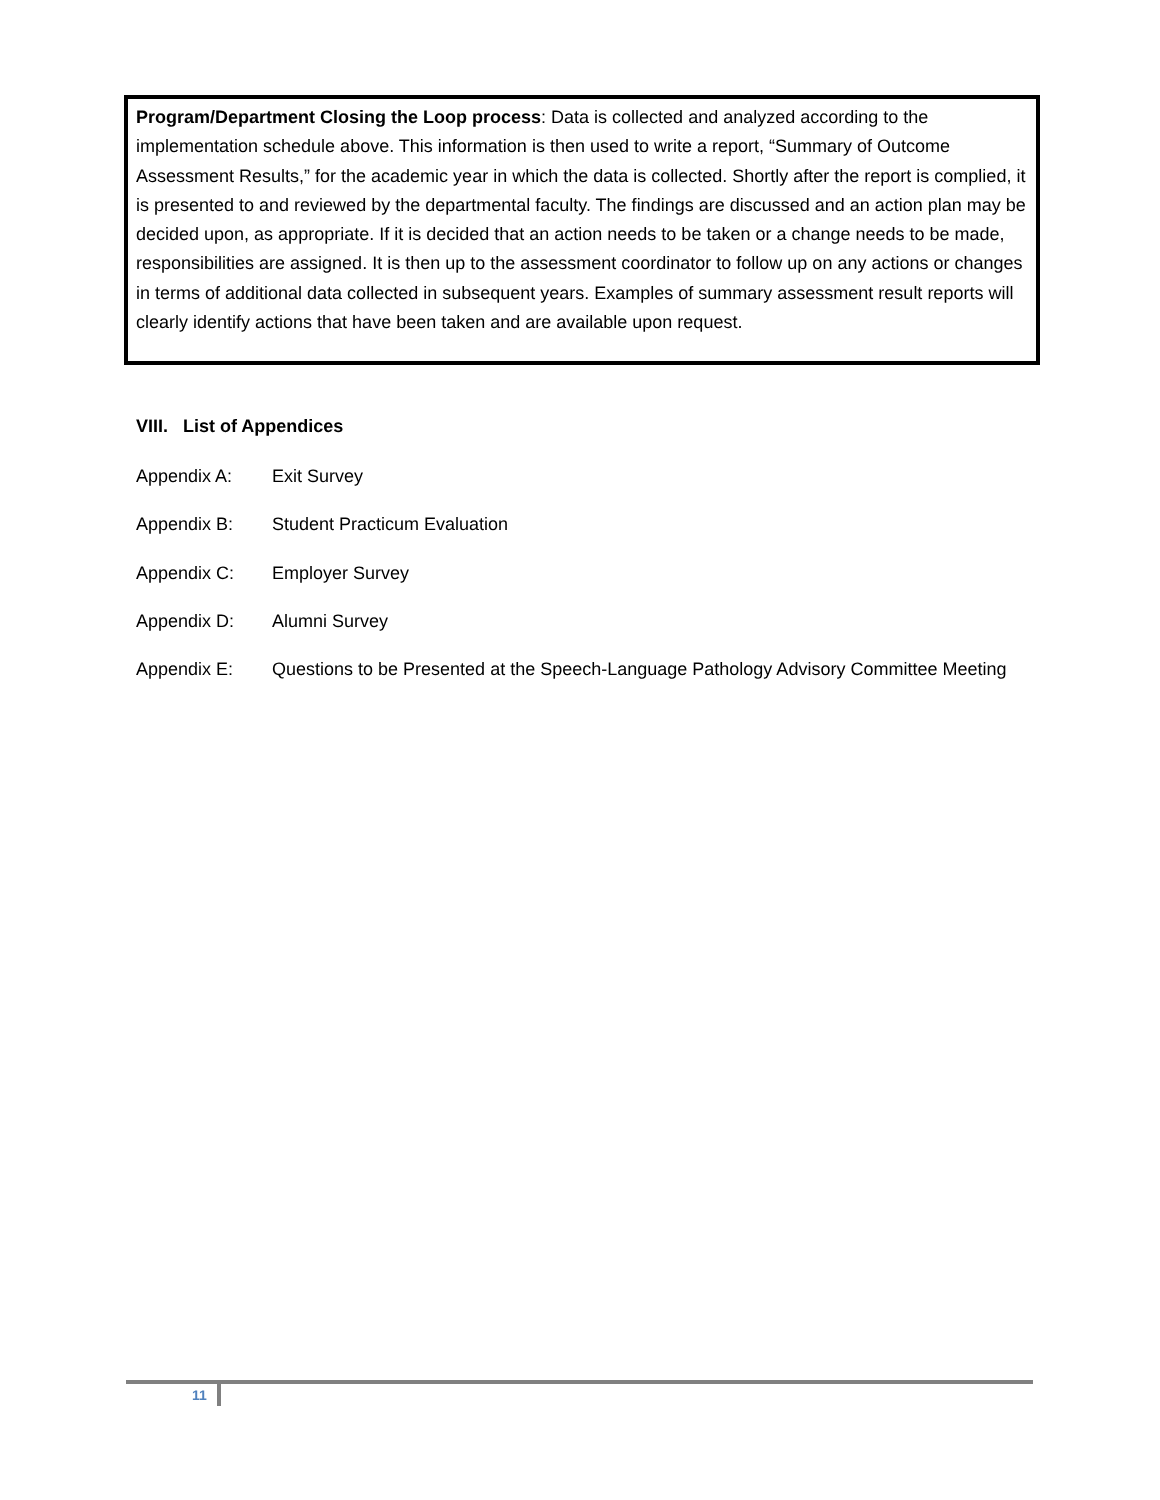Program/Department Closing the Loop process: Data is collected and analyzed according to the implementation schedule above. This information is then used to write a report, “Summary of Outcome Assessment Results,” for the academic year in which the data is collected. Shortly after the report is complied, it is presented to and reviewed by the departmental faculty. The findings are discussed and an action plan may be decided upon, as appropriate. If it is decided that an action needs to be taken or a change needs to be made, responsibilities are assigned. It is then up to the assessment coordinator to follow up on any actions or changes in terms of additional data collected in subsequent years. Examples of summary assessment result reports will clearly identify actions that have been taken and are available upon request.
VIII. List of Appendices
Appendix A: Exit Survey
Appendix B: Student Practicum Evaluation
Appendix C: Employer Survey
Appendix D: Alumni Survey
Appendix E: Questions to be Presented at the Speech-Language Pathology Advisory Committee Meeting
11